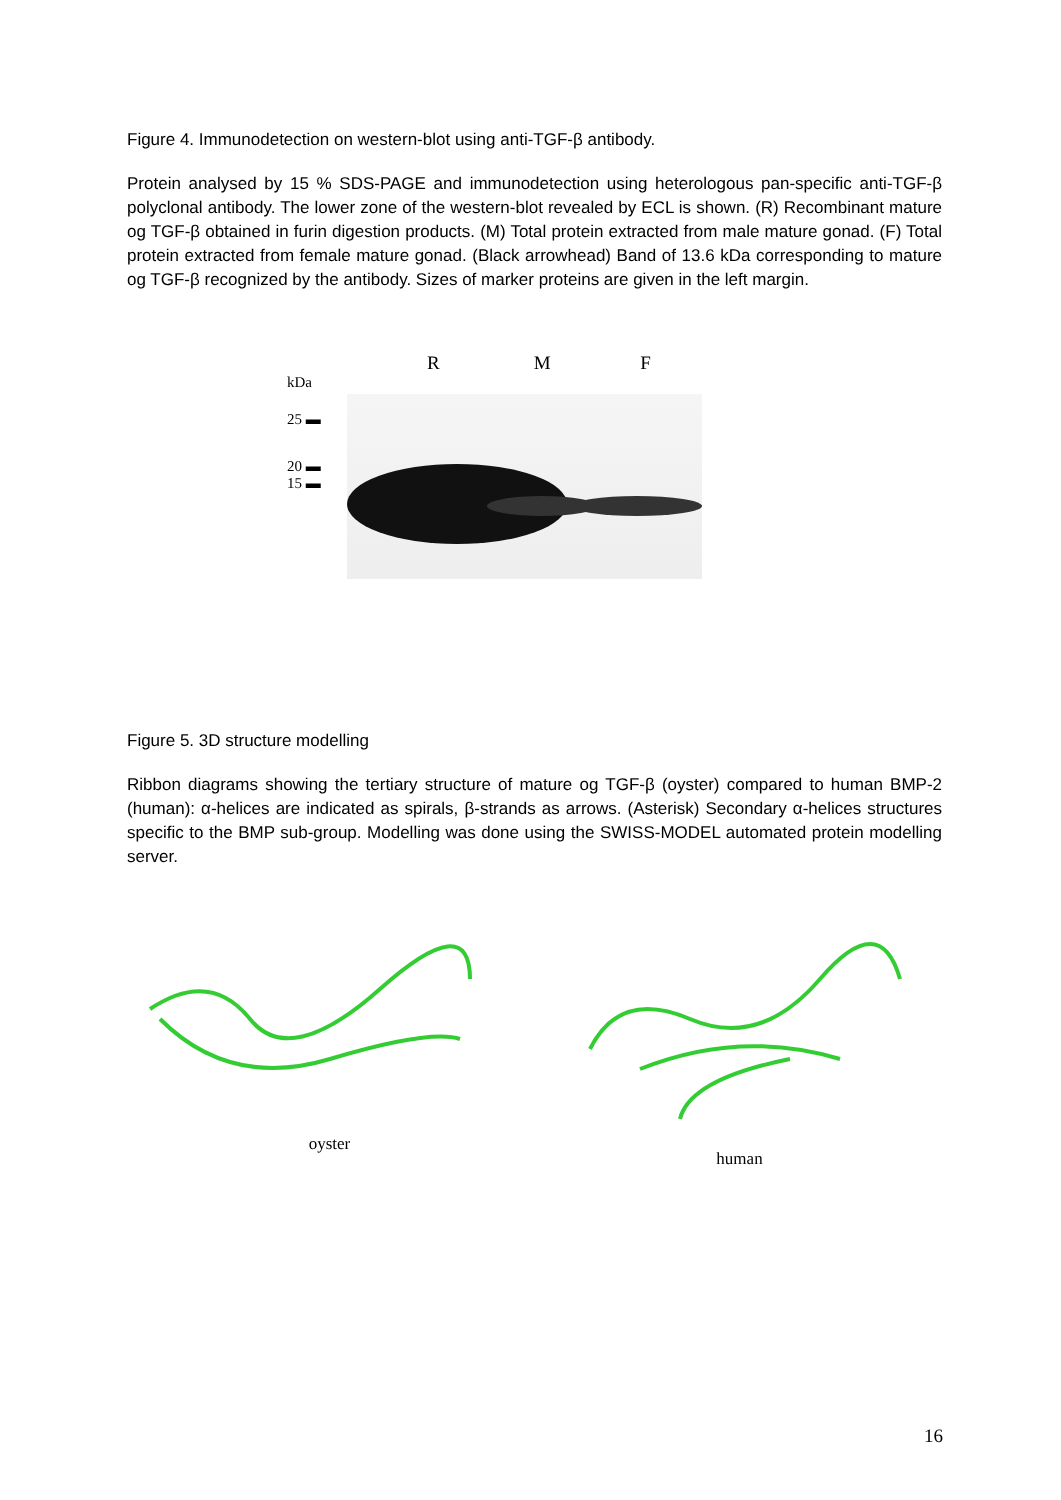Figure 4. Immunodetection on western-blot using anti-TGF-β antibody.
Protein analysed by 15 % SDS-PAGE and immunodetection using heterologous pan-specific anti-TGF-β polyclonal antibody. The lower zone of the western-blot revealed by ECL is shown. (R) Recombinant mature og TGF-β obtained in furin digestion products. (M) Total protein extracted from male mature gonad. (F) Total protein extracted from female mature gonad. (Black arrowhead) Band of 13.6 kDa corresponding to mature og TGF-β recognized by the antibody. Sizes of marker proteins are given in the left margin.
R M F
kDa
25 ▬
20 ▬
15 ▬
Figure 5. 3D structure modelling
Ribbon diagrams showing the tertiary structure of mature og TGF-β (oyster) compared to human BMP-2 (human): α-helices are indicated as spirals, β-strands as arrows. (Asterisk) Secondary α-helices structures specific to the BMP sub-group. Modelling was done using the SWISS-MODEL automated protein modelling server.
oyster
human
16